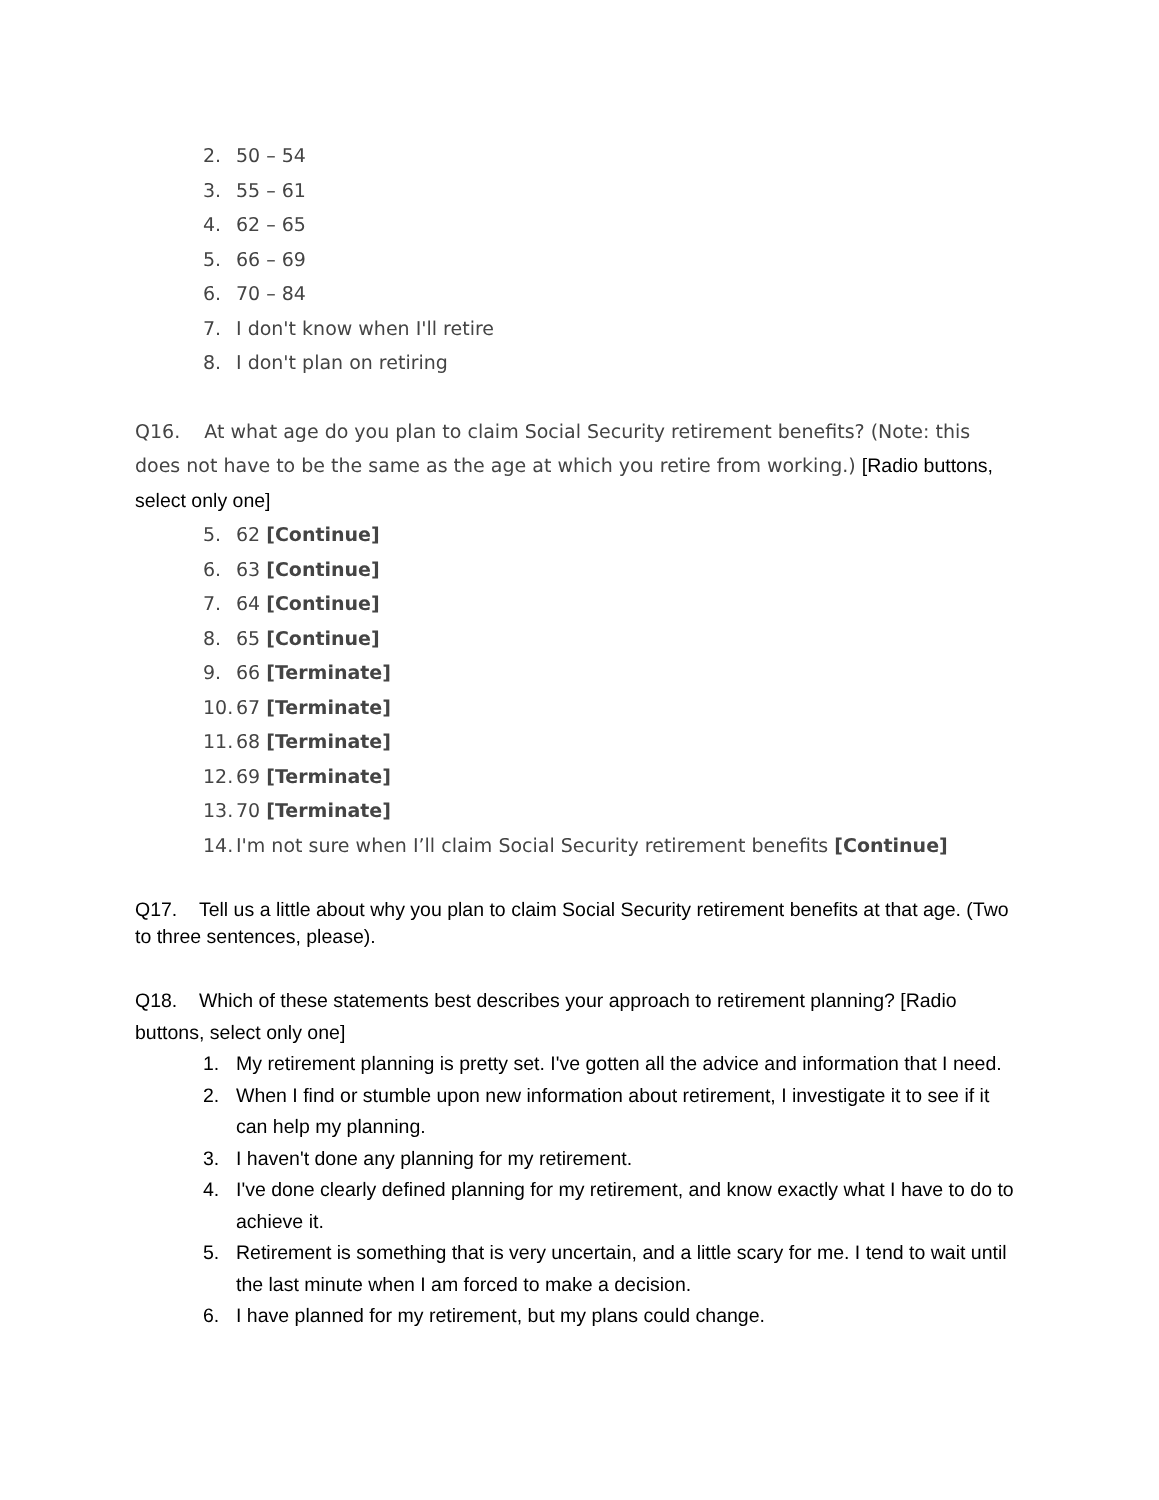2. 50 – 54
3. 55 – 61
4. 62 – 65
5. 66 – 69
6. 70 – 84
7. I don't know when I'll retire
8. I don't plan on retiring
Q16. At what age do you plan to claim Social Security retirement benefits? (Note: this does not have to be the same as the age at which you retire from working.) [Radio buttons, select only one]
5. 62 [Continue]
6. 63 [Continue]
7. 64 [Continue]
8. 65 [Continue]
9. 66 [Terminate]
10. 67 [Terminate]
11. 68 [Terminate]
12. 69 [Terminate]
13. 70 [Terminate]
14. I'm not sure when I’ll claim Social Security retirement benefits [Continue]
Q17. Tell us a little about why you plan to claim Social Security retirement benefits at that age. (Two to three sentences, please).
Q18. Which of these statements best describes your approach to retirement planning? [Radio buttons, select only one]
1. My retirement planning is pretty set. I've gotten all the advice and information that I need.
2. When I find or stumble upon new information about retirement, I investigate it to see if it can help my planning.
3. I haven't done any planning for my retirement.
4. I've done clearly defined planning for my retirement, and know exactly what I have to do to achieve it.
5. Retirement is something that is very uncertain, and a little scary for me. I tend to wait until the last minute when I am forced to make a decision.
6. I have planned for my retirement, but my plans could change.